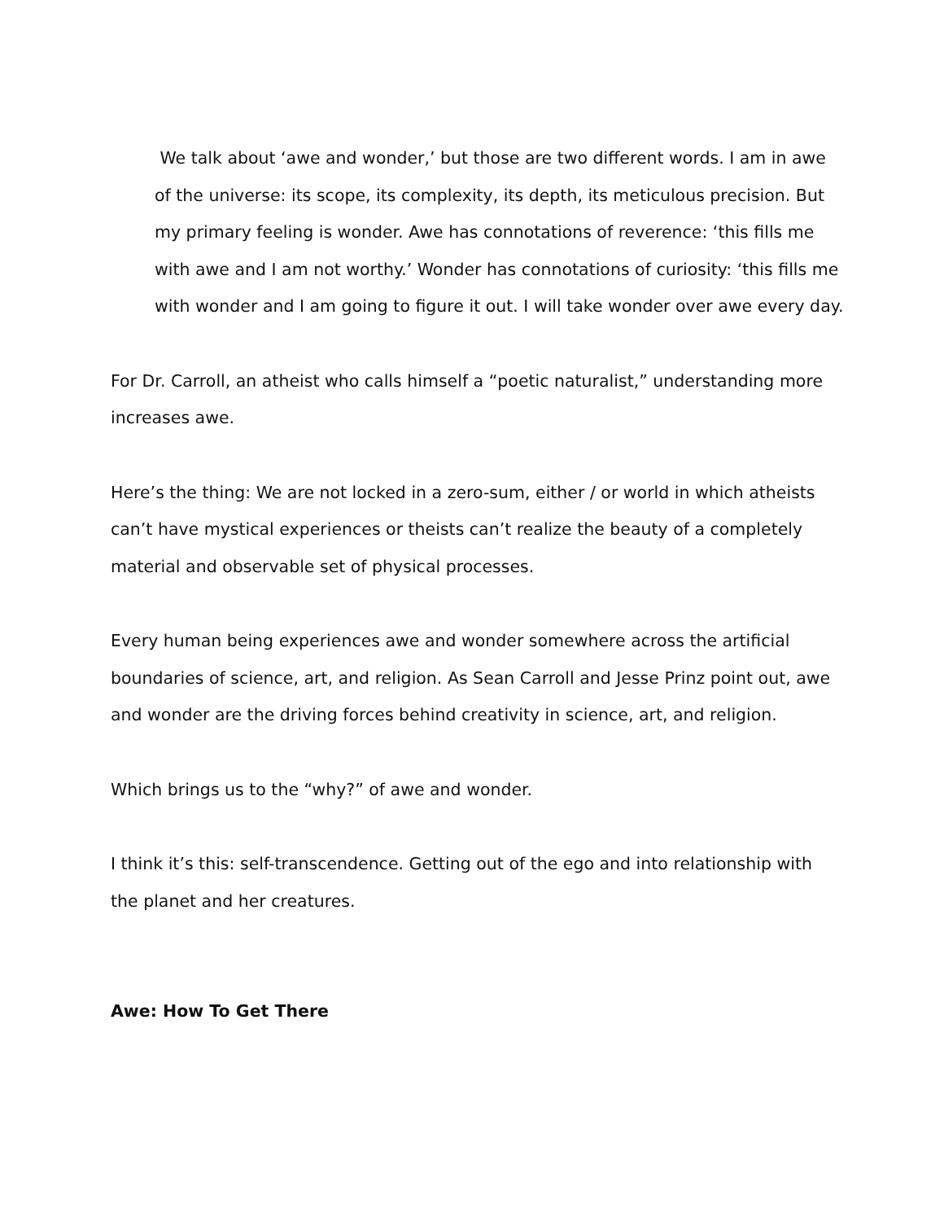We talk about ‘awe and wonder,’ but those are two different words. I am in awe of the universe: its scope, its complexity, its depth, its meticulous precision. But my primary feeling is wonder. Awe has connotations of reverence: ‘this fills me with awe and I am not worthy.’ Wonder has connotations of curiosity: ‘this fills me with wonder and I am going to figure it out. I will take wonder over awe every day.
For Dr. Carroll, an atheist who calls himself a “poetic naturalist,” understanding more increases awe.
Here’s the thing: We are not locked in a zero-sum, either / or world in which atheists can’t have mystical experiences or theists can’t realize the beauty of a completely material and observable set of physical processes.
Every human being experiences awe and wonder somewhere across the artificial boundaries of science, art, and religion. As Sean Carroll and Jesse Prinz point out, awe and wonder are the driving forces behind creativity in science, art, and religion.
Which brings us to the “why?” of awe and wonder.
I think it’s this: self-transcendence. Getting out of the ego and into relationship with the planet and her creatures.
Awe: How To Get There